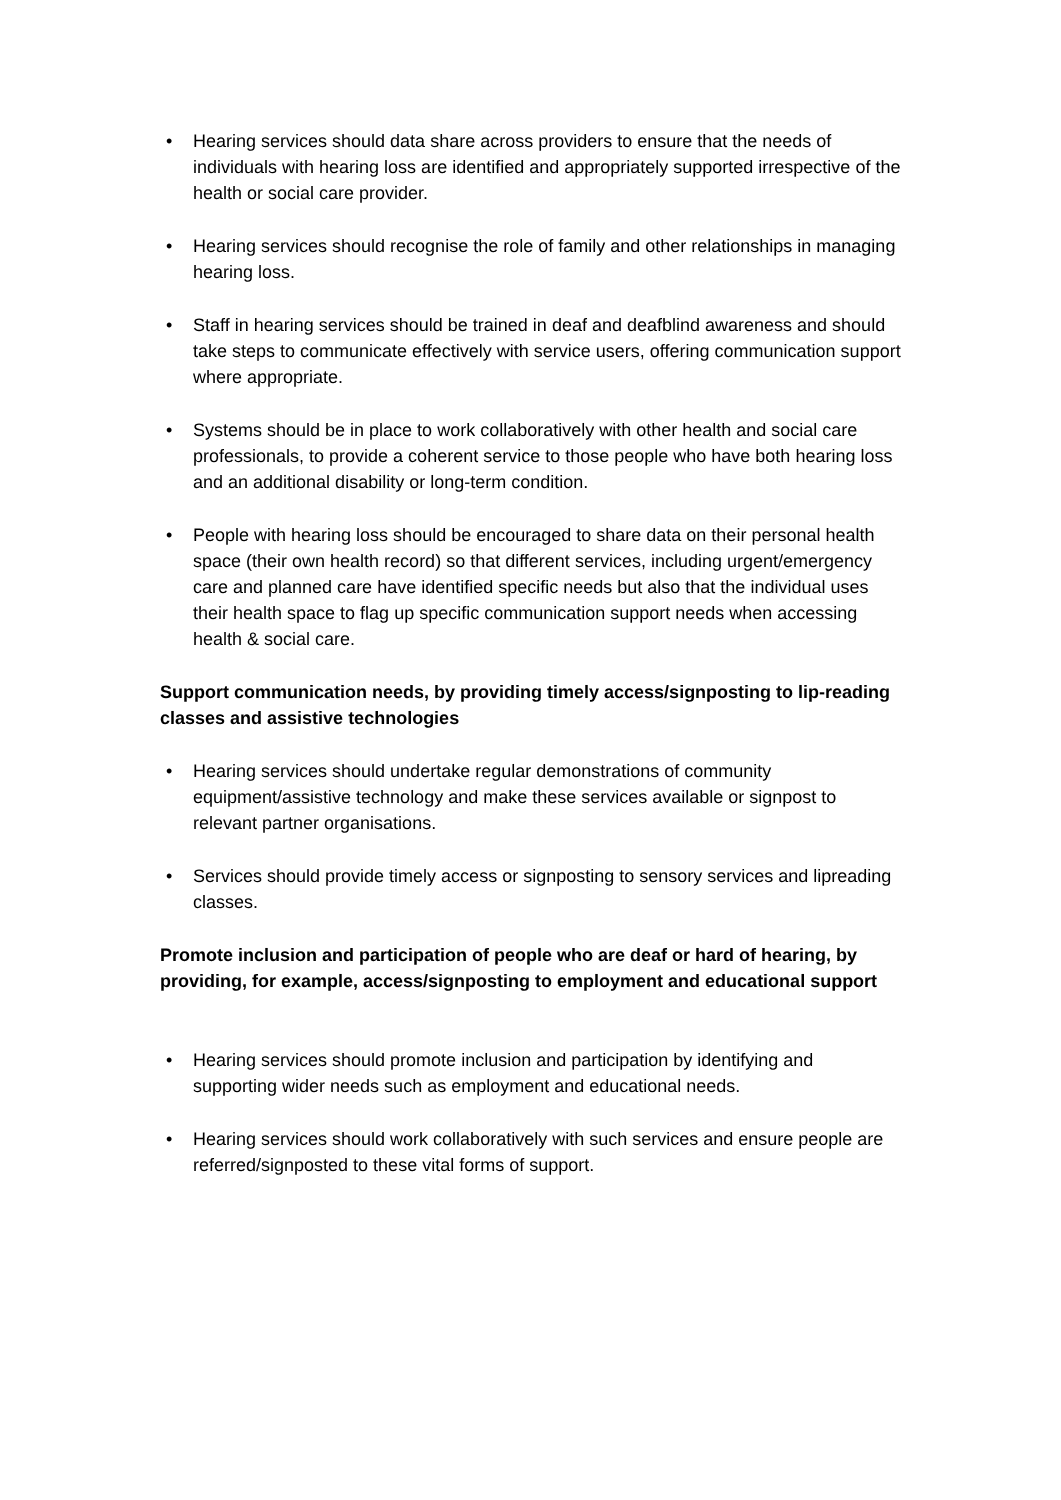• Hearing services should data share across providers to ensure that the needs of individuals with hearing loss are identified and appropriately supported irrespective of the health or social care provider.
• Hearing services should recognise the role of family and other relationships in managing hearing loss.
• Staff in hearing services should be trained in deaf and deafblind awareness and should take steps to communicate effectively with service users, offering communication support where appropriate.
• Systems should be in place to work collaboratively with other health and social care professionals, to provide a coherent service to those people who have both hearing loss and an additional disability or long-term condition.
• People with hearing loss should be encouraged to share data on their personal health space (their own health record) so that different services, including urgent/emergency care and planned care have identified specific needs but also that the individual uses their health space to flag up specific communication support needs when accessing health & social care.
Support communication needs, by providing timely access/signposting to lip-reading classes and assistive technologies
• Hearing services should undertake regular demonstrations of community equipment/assistive technology and make these services available or signpost to relevant partner organisations.
• Services should provide timely access or signposting to sensory services and lipreading classes.
Promote inclusion and participation of people who are deaf or hard of hearing, by providing, for example, access/signposting to employment and educational support
• Hearing services should promote inclusion and participation by identifying and supporting wider needs such as employment and educational needs.
• Hearing services should work collaboratively with such services and ensure people are referred/signposted to these vital forms of support.